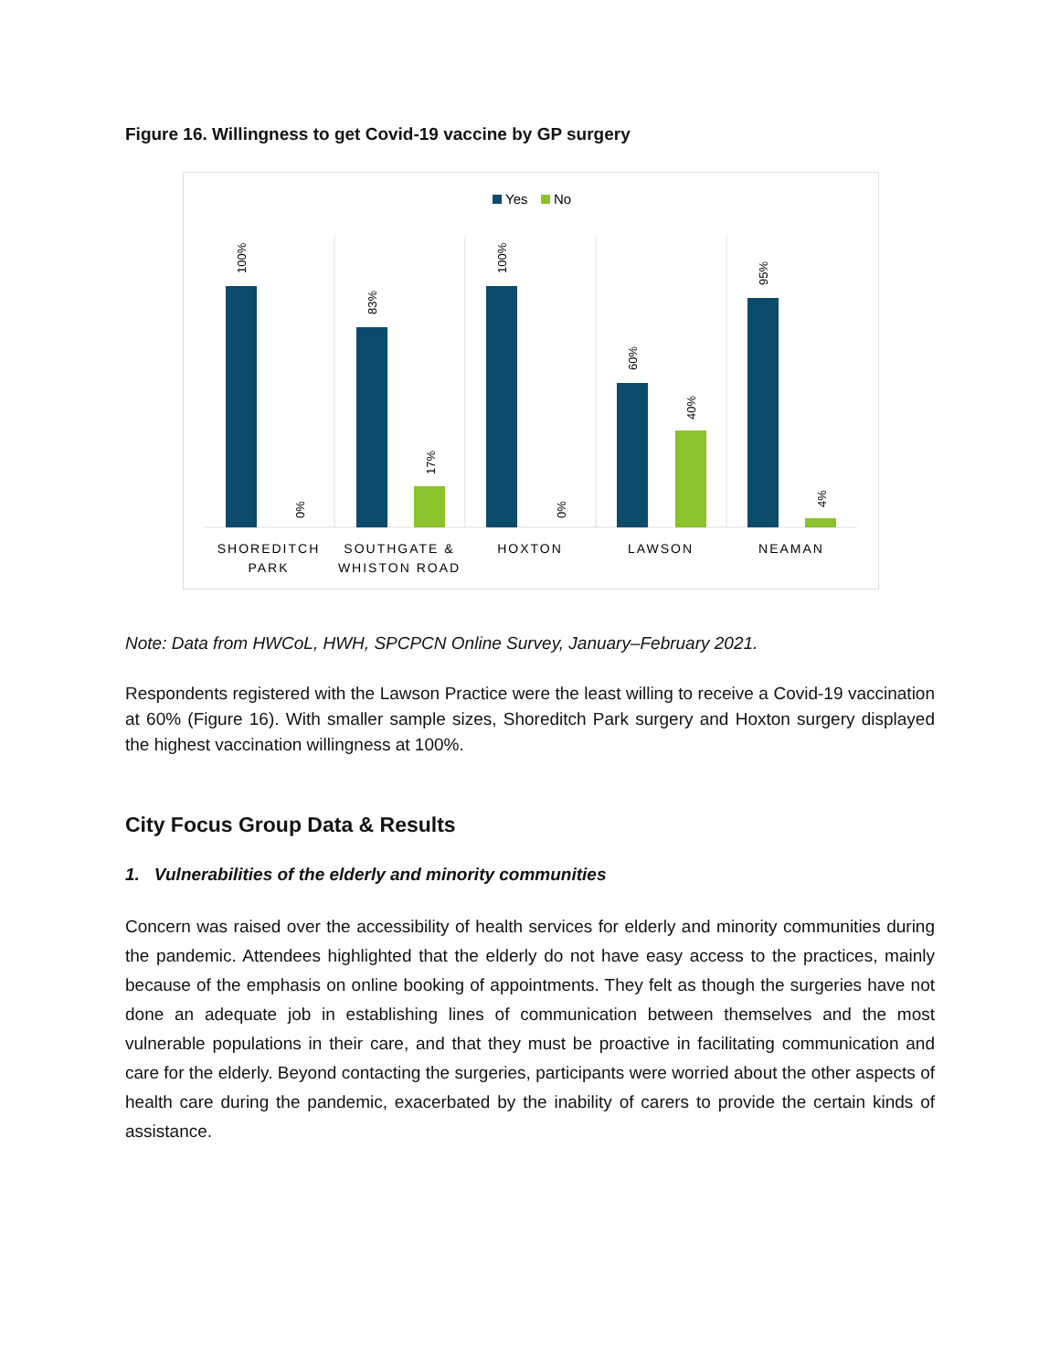Figure 16. Willingness to get Covid-19 vaccine by GP surgery
Yes
No
100%
0%
83%
17%
100%
0%
60%
40%
95%
4%
SHOREDITCH
PARK
SOUTHGATE &
WHISTON ROAD
HOXTON
LAWSON
NEAMAN
Note: Data from HWCoL, HWH, SPCPCN Online Survey, January–February 2021.
Respondents registered with the Lawson Practice were the least willing to receive a Covid-19 vaccination at 60% (Figure 16). With smaller sample sizes, Shoreditch Park surgery and Hoxton surgery displayed the highest vaccination willingness at 100%.
City Focus Group Data & Results
1. Vulnerabilities of the elderly and minority communities
Concern was raised over the accessibility of health services for elderly and minority communities during the pandemic. Attendees highlighted that the elderly do not have easy access to the practices, mainly because of the emphasis on online booking of appointments. They felt as though the surgeries have not done an adequate job in establishing lines of communication between themselves and the most vulnerable populations in their care, and that they must be proactive in facilitating communication and care for the elderly. Beyond contacting the surgeries, participants were worried about the other aspects of health care during the pandemic, exacerbated by the inability of carers to provide the certain kinds of assistance.